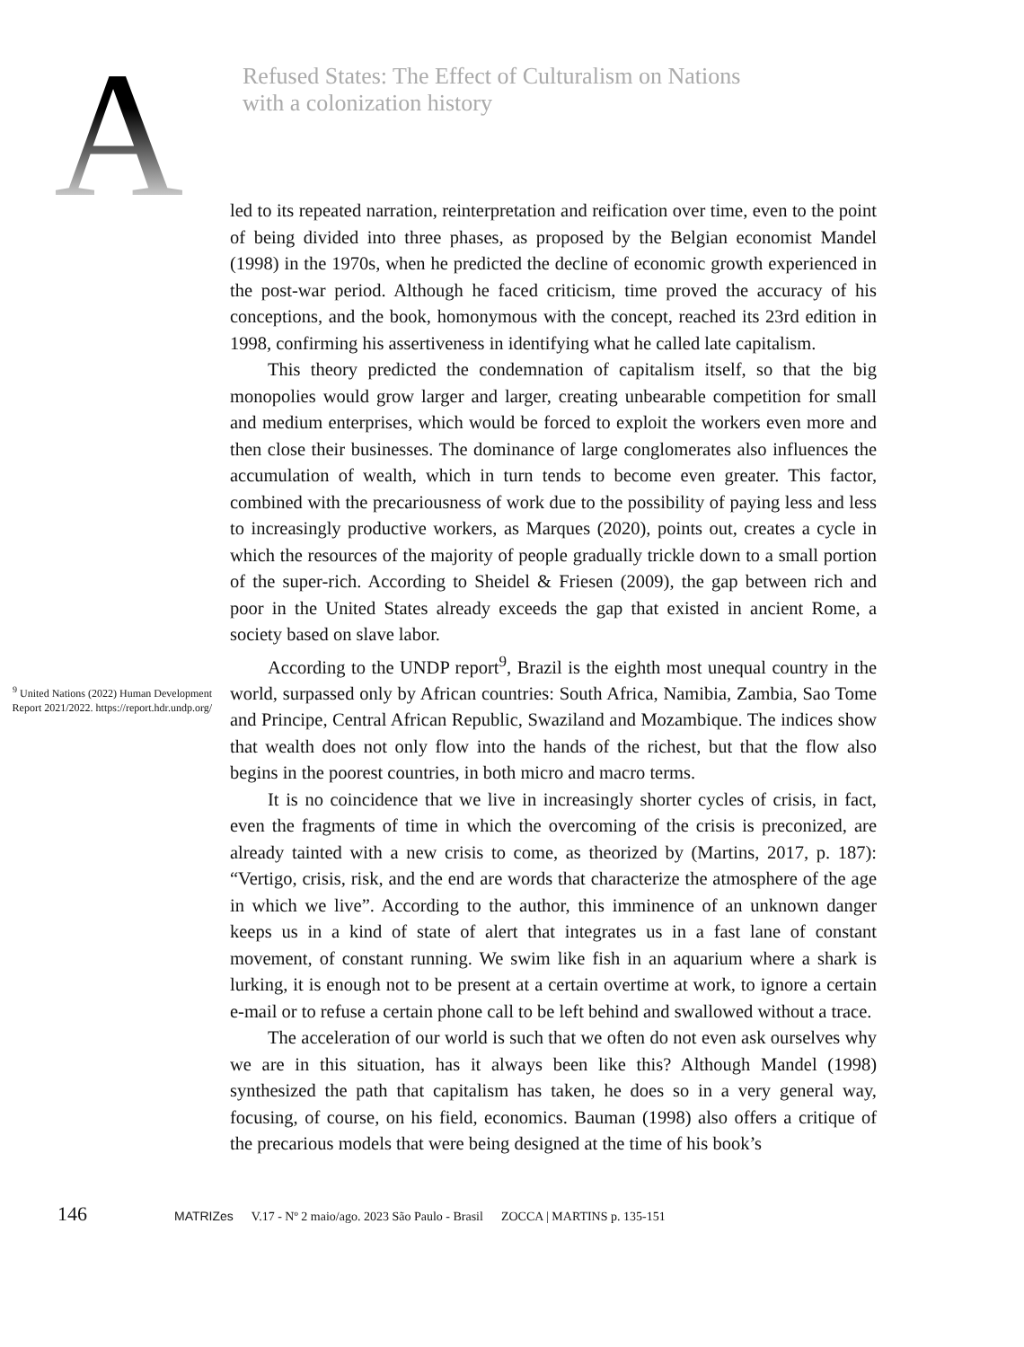A
Refused States: The Effect of Culturalism on Nations
with a colonization history
<sup>9</sup> United Nations (2022) Human Development Report 2021/2022. https://report.hdr.undp.org/
led to its repeated narration, reinterpretation and reification over time, even to the point of being divided into three phases, as proposed by the Belgian economist Mandel (1998) in the 1970s, when he predicted the decline of economic growth experienced in the post-war period. Although he faced criticism, time proved the accuracy of his conceptions, and the book, homonymous with the concept, reached its 23rd edition in 1998, confirming his assertiveness in identifying what he called late capitalism.
This theory predicted the condemnation of capitalism itself, so that the big monopolies would grow larger and larger, creating unbearable competition for small and medium enterprises, which would be forced to exploit the workers even more and then close their businesses. The dominance of large conglomerates also influences the accumulation of wealth, which in turn tends to become even greater. This factor, combined with the precariousness of work due to the possibility of paying less and less to increasingly productive workers, as Marques (2020), points out, creates a cycle in which the resources of the majority of people gradually trickle down to a small portion of the super-rich. According to Sheidel & Friesen (2009), the gap between rich and poor in the United States already exceeds the gap that existed in ancient Rome, a society based on slave labor.
According to the UNDP report<sup>9</sup>, Brazil is the eighth most unequal country in the world, surpassed only by African countries: South Africa, Namibia, Zambia, Sao Tome and Principe, Central African Republic, Swaziland and Mozambique. The indices show that wealth does not only flow into the hands of the richest, but that the flow also begins in the poorest countries, in both micro and macro terms.
It is no coincidence that we live in increasingly shorter cycles of crisis, in fact, even the fragments of time in which the overcoming of the crisis is preconized, are already tainted with a new crisis to come, as theorized by (Martins, 2017, p. 187): “Vertigo, crisis, risk, and the end are words that characterize the atmosphere of the age in which we live”. According to the author, this imminence of an unknown danger keeps us in a kind of state of alert that integrates us in a fast lane of constant movement, of constant running. We swim like fish in an aquarium where a shark is lurking, it is enough not to be present at a certain overtime at work, to ignore a certain e-mail or to refuse a certain phone call to be left behind and swallowed without a trace.
The acceleration of our world is such that we often do not even ask ourselves why we are in this situation, has it always been like this? Although Mandel (1998) synthesized the path that capitalism has taken, he does so in a very general way, focusing, of course, on his field, economics. Bauman (1998) also offers a critique of the precarious models that were being designed at the time of his book’s
146 MATRIZes V.17 - Nº 2 maio/ago. 2023 São Paulo - Brasil ZOCCA | MARTINS p. 135-151